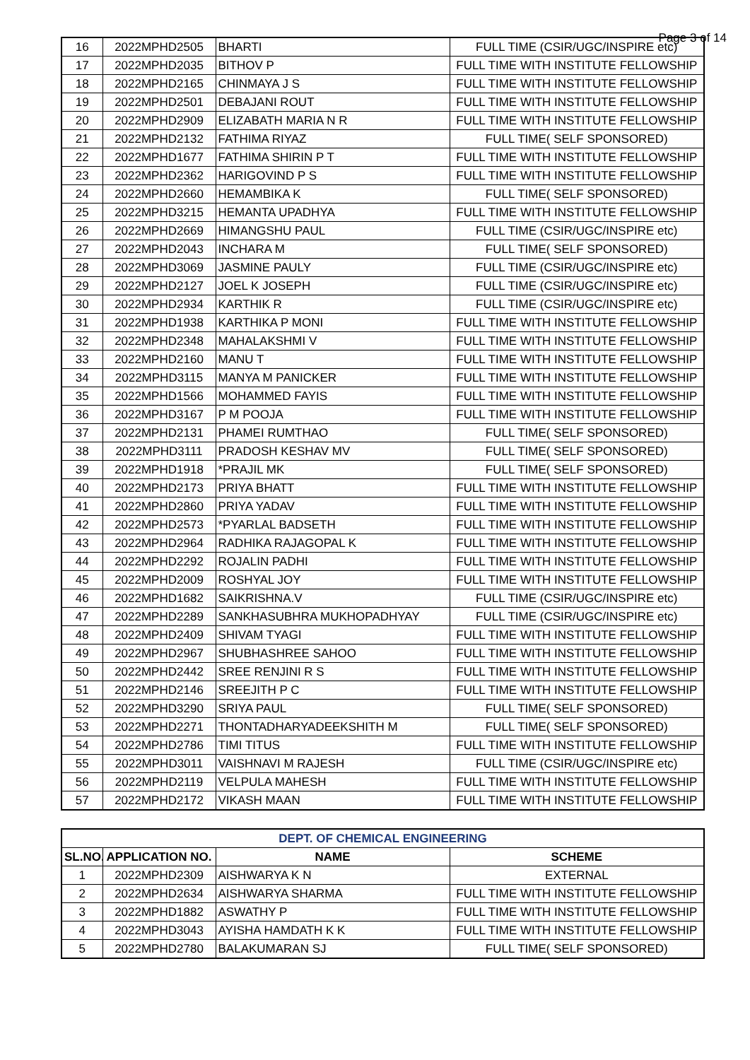Page 3 of 14
| 16 | 2022MPHD2505 | BHARTI | FULL TIME (CSIR/UGC/INSPIRE etc) |
| 17 | 2022MPHD2035 | BITHOV P | FULL TIME WITH INSTITUTE FELLOWSHIP |
| 18 | 2022MPHD2165 | CHINMAYA J S | FULL TIME WITH INSTITUTE FELLOWSHIP |
| 19 | 2022MPHD2501 | DEBAJANI ROUT | FULL TIME WITH INSTITUTE FELLOWSHIP |
| 20 | 2022MPHD2909 | ELIZABATH MARIA N R | FULL TIME WITH INSTITUTE FELLOWSHIP |
| 21 | 2022MPHD2132 | FATHIMA RIYAZ | FULL TIME( SELF SPONSORED) |
| 22 | 2022MPHD1677 | FATHIMA SHIRIN P T | FULL TIME WITH INSTITUTE FELLOWSHIP |
| 23 | 2022MPHD2362 | HARIGOVIND P S | FULL TIME WITH INSTITUTE FELLOWSHIP |
| 24 | 2022MPHD2660 | HEMAMBIKA K | FULL TIME( SELF SPONSORED) |
| 25 | 2022MPHD3215 | HEMANTA UPADHYA | FULL TIME WITH INSTITUTE FELLOWSHIP |
| 26 | 2022MPHD2669 | HIMANGSHU PAUL | FULL TIME (CSIR/UGC/INSPIRE etc) |
| 27 | 2022MPHD2043 | INCHARA M | FULL TIME( SELF SPONSORED) |
| 28 | 2022MPHD3069 | JASMINE PAULY | FULL TIME (CSIR/UGC/INSPIRE etc) |
| 29 | 2022MPHD2127 | JOEL K JOSEPH | FULL TIME (CSIR/UGC/INSPIRE etc) |
| 30 | 2022MPHD2934 | KARTHIK R | FULL TIME (CSIR/UGC/INSPIRE etc) |
| 31 | 2022MPHD1938 | KARTHIKA P MONI | FULL TIME WITH INSTITUTE FELLOWSHIP |
| 32 | 2022MPHD2348 | MAHALAKSHMI V | FULL TIME WITH INSTITUTE FELLOWSHIP |
| 33 | 2022MPHD2160 | MANU T | FULL TIME WITH INSTITUTE FELLOWSHIP |
| 34 | 2022MPHD3115 | MANYA M PANICKER | FULL TIME WITH INSTITUTE FELLOWSHIP |
| 35 | 2022MPHD1566 | MOHAMMED FAYIS | FULL TIME WITH INSTITUTE FELLOWSHIP |
| 36 | 2022MPHD3167 | P M POOJA | FULL TIME WITH INSTITUTE FELLOWSHIP |
| 37 | 2022MPHD2131 | PHAMEI RUMTHAO | FULL TIME( SELF SPONSORED) |
| 38 | 2022MPHD3111 | PRADOSH KESHAV MV | FULL TIME( SELF SPONSORED) |
| 39 | 2022MPHD1918 | *PRAJIL MK | FULL TIME( SELF SPONSORED) |
| 40 | 2022MPHD2173 | PRIYA BHATT | FULL TIME WITH INSTITUTE FELLOWSHIP |
| 41 | 2022MPHD2860 | PRIYA YADAV | FULL TIME WITH INSTITUTE FELLOWSHIP |
| 42 | 2022MPHD2573 | *PYARLAL BADSETH | FULL TIME WITH INSTITUTE FELLOWSHIP |
| 43 | 2022MPHD2964 | RADHIKA RAJAGOPAL K | FULL TIME WITH INSTITUTE FELLOWSHIP |
| 44 | 2022MPHD2292 | ROJALIN PADHI | FULL TIME WITH INSTITUTE FELLOWSHIP |
| 45 | 2022MPHD2009 | ROSHYAL JOY | FULL TIME WITH INSTITUTE FELLOWSHIP |
| 46 | 2022MPHD1682 | SAIKRISHNA.V | FULL TIME (CSIR/UGC/INSPIRE etc) |
| 47 | 2022MPHD2289 | SANKHASUBHRA MUKHOPADHYAY | FULL TIME (CSIR/UGC/INSPIRE etc) |
| 48 | 2022MPHD2409 | SHIVAM TYAGI | FULL TIME WITH INSTITUTE FELLOWSHIP |
| 49 | 2022MPHD2967 | SHUBHASHREE SAHOO | FULL TIME WITH INSTITUTE FELLOWSHIP |
| 50 | 2022MPHD2442 | SREE RENJINI R S | FULL TIME WITH INSTITUTE FELLOWSHIP |
| 51 | 2022MPHD2146 | SREEJITH P C | FULL TIME WITH INSTITUTE FELLOWSHIP |
| 52 | 2022MPHD3290 | SRIYA PAUL | FULL TIME( SELF SPONSORED) |
| 53 | 2022MPHD2271 | THONTADHARYADEEKSHITH M | FULL TIME( SELF SPONSORED) |
| 54 | 2022MPHD2786 | TIMI TITUS | FULL TIME WITH INSTITUTE FELLOWSHIP |
| 55 | 2022MPHD3011 | VAISHNAVI M RAJESH | FULL TIME (CSIR/UGC/INSPIRE etc) |
| 56 | 2022MPHD2119 | VELPULA MAHESH | FULL TIME WITH INSTITUTE FELLOWSHIP |
| 57 | 2022MPHD2172 | VIKASH MAAN | FULL TIME WITH INSTITUTE FELLOWSHIP |
| DEPT. OF CHEMICAL ENGINEERING | | | |
| --- | --- | --- | --- |
| SL.NO. | APPLICATION NO. | NAME | SCHEME |
| 1 | 2022MPHD2309 | AISHWARYA K N | EXTERNAL |
| 2 | 2022MPHD2634 | AISHWARYA SHARMA | FULL TIME WITH INSTITUTE FELLOWSHIP |
| 3 | 2022MPHD1882 | ASWATHY P | FULL TIME WITH INSTITUTE FELLOWSHIP |
| 4 | 2022MPHD3043 | AYISHA HAMDATH K K | FULL TIME WITH INSTITUTE FELLOWSHIP |
| 5 | 2022MPHD2780 | BALAKUMARAN SJ | FULL TIME( SELF SPONSORED) |